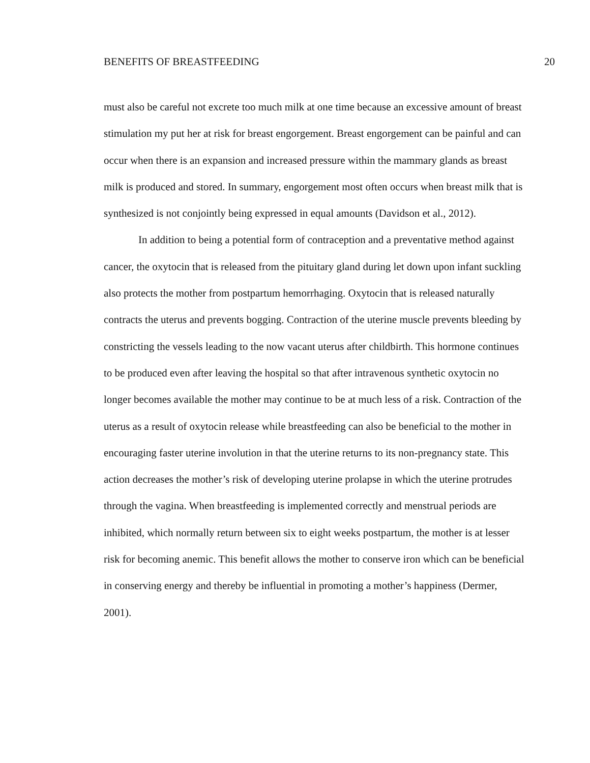BENEFITS OF BREASTFEEDING 20
must also be careful not excrete too much milk at one time because an excessive amount of breast stimulation my put her at risk for breast engorgement. Breast engorgement can be painful and can occur when there is an expansion and increased pressure within the mammary glands as breast milk is produced and stored. In summary, engorgement most often occurs when breast milk that is synthesized is not conjointly being expressed in equal amounts (Davidson et al., 2012).
In addition to being a potential form of contraception and a preventative method against cancer, the oxytocin that is released from the pituitary gland during let down upon infant suckling also protects the mother from postpartum hemorrhaging. Oxytocin that is released naturally contracts the uterus and prevents bogging. Contraction of the uterine muscle prevents bleeding by constricting the vessels leading to the now vacant uterus after childbirth. This hormone continues to be produced even after leaving the hospital so that after intravenous synthetic oxytocin no longer becomes available the mother may continue to be at much less of a risk. Contraction of the uterus as a result of oxytocin release while breastfeeding can also be beneficial to the mother in encouraging faster uterine involution in that the uterine returns to its non-pregnancy state. This action decreases the mother’s risk of developing uterine prolapse in which the uterine protrudes through the vagina. When breastfeeding is implemented correctly and menstrual periods are inhibited, which normally return between six to eight weeks postpartum, the mother is at lesser risk for becoming anemic. This benefit allows the mother to conserve iron which can be beneficial in conserving energy and thereby be influential in promoting a mother’s happiness (Dermer, 2001).